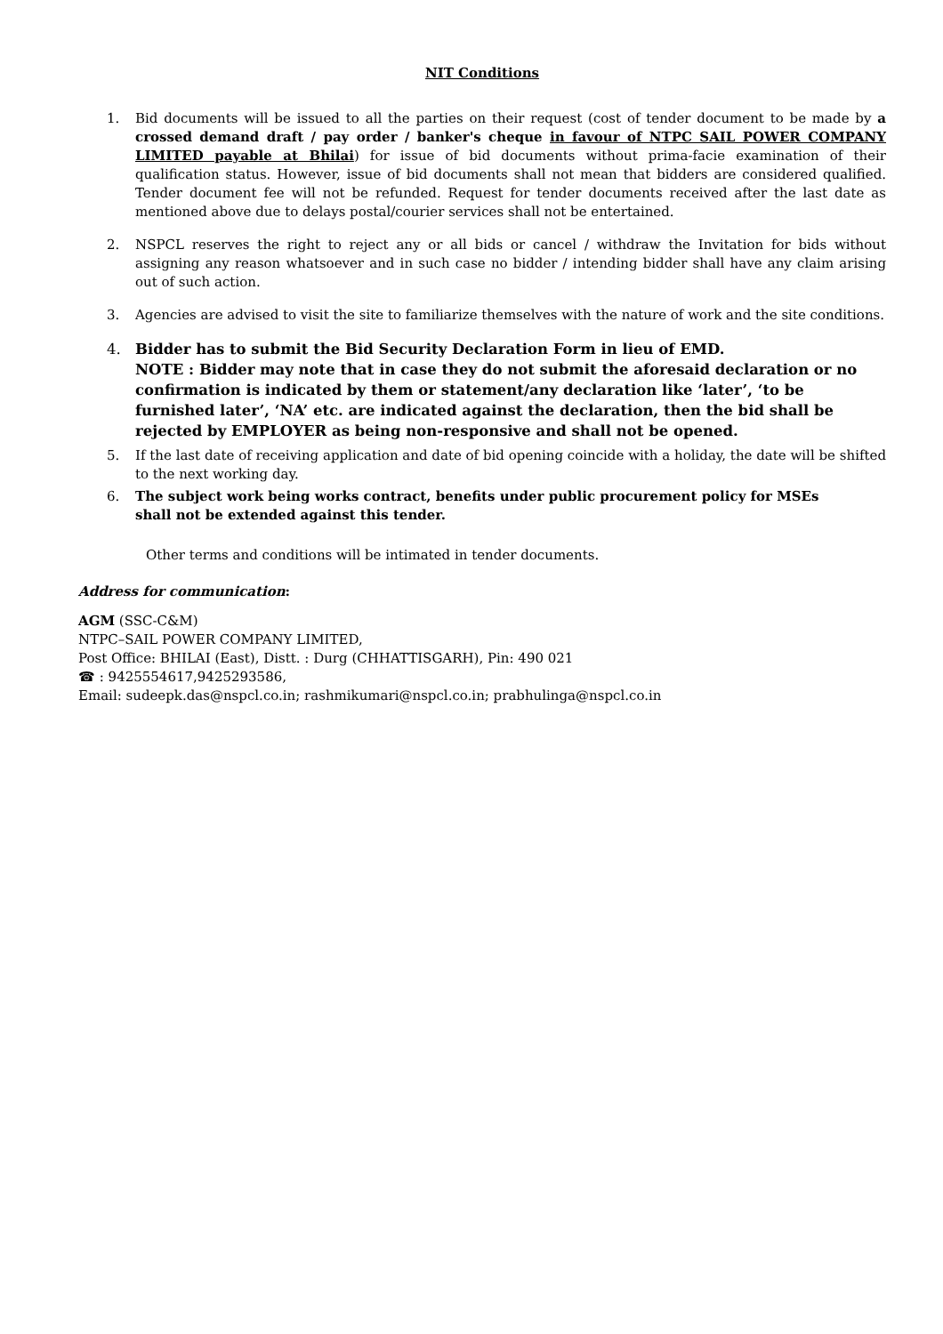NIT Conditions
1. Bid documents will be issued to all the parties on their request (cost of tender document to be made by a crossed demand draft / pay order / banker's cheque in favour of NTPC SAIL POWER COMPANY LIMITED payable at Bhilai) for issue of bid documents without prima-facie examination of their qualification status. However, issue of bid documents shall not mean that bidders are considered qualified. Tender document fee will not be refunded. Request for tender documents received after the last date as mentioned above due to delays postal/courier services shall not be entertained.
2. NSPCL reserves the right to reject any or all bids or cancel / withdraw the Invitation for bids without assigning any reason whatsoever and in such case no bidder / intending bidder shall have any claim arising out of such action.
3. Agencies are advised to visit the site to familiarize themselves with the nature of work and the site conditions.
4. Bidder has to submit the Bid Security Declaration Form in lieu of EMD.
NOTE : Bidder may note that in case they do not submit the aforesaid declaration or no confirmation is indicated by them or statement/any declaration like ‘later’, ‘to be furnished later’, ‘NA’ etc. are indicated against the declaration, then the bid shall be rejected by EMPLOYER as being non-responsive and shall not be opened.
5. If the last date of receiving application and date of bid opening coincide with a holiday, the date will be shifted to the next working day.
6. The subject work being works contract, benefits under public procurement policy for MSEs
shall not be extended against this tender.
Other terms and conditions will be intimated in tender documents.
Address for communication:
AGM (SSC-C&M)
NTPC–SAIL POWER COMPANY LIMITED,
Post Office: BHILAI (East), Distt. : Durg (CHHATTISGARH), Pin: 490 021
☎ : 9425554617,9425293586,
Email: sudeepk.das@nspcl.co.in; rashmikumari@nspcl.co.in; prabhulinga@nspcl.co.in